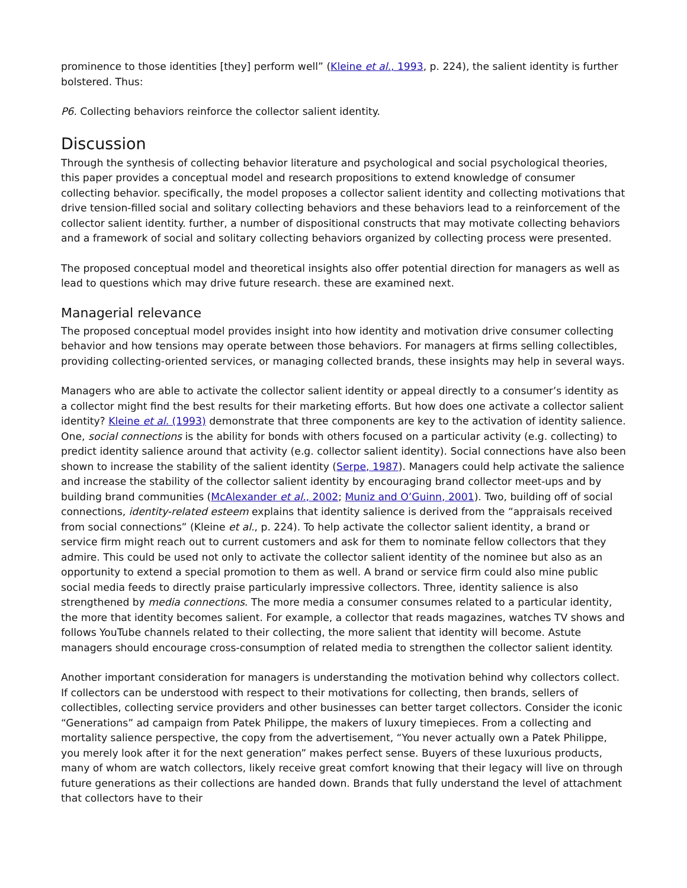prominence to those identities [they] perform well” (Kleine et al., 1993, p. 224), the salient identity is further bolstered. Thus:
P6. Collecting behaviors reinforce the collector salient identity.
Discussion
Through the synthesis of collecting behavior literature and psychological and social psychological theories, this paper provides a conceptual model and research propositions to extend knowledge of consumer collecting behavior. specifically, the model proposes a collector salient identity and collecting motivations that drive tension-filled social and solitary collecting behaviors and these behaviors lead to a reinforcement of the collector salient identity. further, a number of dispositional constructs that may motivate collecting behaviors and a framework of social and solitary collecting behaviors organized by collecting process were presented.
The proposed conceptual model and theoretical insights also offer potential direction for managers as well as lead to questions which may drive future research. these are examined next.
Managerial relevance
The proposed conceptual model provides insight into how identity and motivation drive consumer collecting behavior and how tensions may operate between those behaviors. For managers at firms selling collectibles, providing collecting-oriented services, or managing collected brands, these insights may help in several ways.
Managers who are able to activate the collector salient identity or appeal directly to a consumer’s identity as a collector might find the best results for their marketing efforts. But how does one activate a collector salient identity? Kleine et al. (1993) demonstrate that three components are key to the activation of identity salience. One, social connections is the ability for bonds with others focused on a particular activity (e.g. collecting) to predict identity salience around that activity (e.g. collector salient identity). Social connections have also been shown to increase the stability of the salient identity (Serpe, 1987). Managers could help activate the salience and increase the stability of the collector salient identity by encouraging brand collector meet-ups and by building brand communities (McAlexander et al., 2002; Muniz and O’Guinn, 2001). Two, building off of social connections, identity-related esteem explains that identity salience is derived from the “appraisals received from social connections” (Kleine et al., p. 224). To help activate the collector salient identity, a brand or service firm might reach out to current customers and ask for them to nominate fellow collectors that they admire. This could be used not only to activate the collector salient identity of the nominee but also as an opportunity to extend a special promotion to them as well. A brand or service firm could also mine public social media feeds to directly praise particularly impressive collectors. Three, identity salience is also strengthened by media connections. The more media a consumer consumes related to a particular identity, the more that identity becomes salient. For example, a collector that reads magazines, watches TV shows and follows YouTube channels related to their collecting, the more salient that identity will become. Astute managers should encourage cross-consumption of related media to strengthen the collector salient identity.
Another important consideration for managers is understanding the motivation behind why collectors collect. If collectors can be understood with respect to their motivations for collecting, then brands, sellers of collectibles, collecting service providers and other businesses can better target collectors. Consider the iconic “Generations” ad campaign from Patek Philippe, the makers of luxury timepieces. From a collecting and mortality salience perspective, the copy from the advertisement, “You never actually own a Patek Philippe, you merely look after it for the next generation” makes perfect sense. Buyers of these luxurious products, many of whom are watch collectors, likely receive great comfort knowing that their legacy will live on through future generations as their collections are handed down. Brands that fully understand the level of attachment that collectors have to their